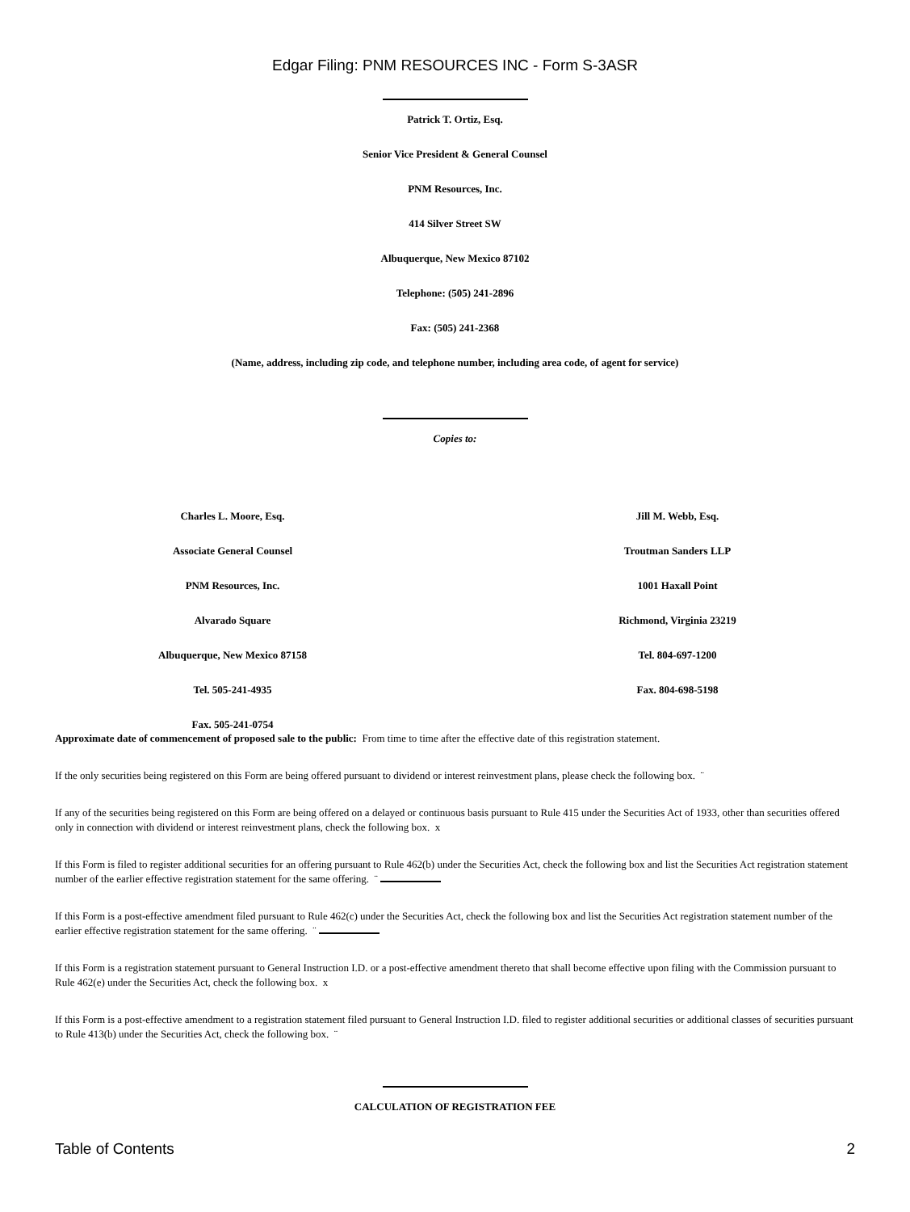Edgar Filing: PNM RESOURCES INC - Form S-3ASR
Patrick T. Ortiz, Esq.
Senior Vice President & General Counsel
PNM Resources, Inc.
414 Silver Street SW
Albuquerque, New Mexico 87102
Telephone: (505) 241-2896
Fax: (505) 241-2368
(Name, address, including zip code, and telephone number, including area code, of agent for service)
Copies to:
Charles L. Moore, Esq.
Associate General Counsel
PNM Resources, Inc.
Alvarado Square
Albuquerque, New Mexico 87158
Tel. 505-241-4935
Fax. 505-241-0754
Jill M. Webb, Esq.
Troutman Sanders LLP
1001 Haxall Point
Richmond, Virginia 23219
Tel. 804-697-1200
Fax. 804-698-5198
Approximate date of commencement of proposed sale to the public: From time to time after the effective date of this registration statement.
If the only securities being registered on this Form are being offered pursuant to dividend or interest reinvestment plans, please check the following box. ¨
If any of the securities being registered on this Form are being offered on a delayed or continuous basis pursuant to Rule 415 under the Securities Act of 1933, other than securities offered only in connection with dividend or interest reinvestment plans, check the following box. x
If this Form is filed to register additional securities for an offering pursuant to Rule 462(b) under the Securities Act, check the following box and list the Securities Act registration statement number of the earlier effective registration statement for the same offering. ¨
If this Form is a post-effective amendment filed pursuant to Rule 462(c) under the Securities Act, check the following box and list the Securities Act registration statement number of the earlier effective registration statement for the same offering. ¨
If this Form is a registration statement pursuant to General Instruction I.D. or a post-effective amendment thereto that shall become effective upon filing with the Commission pursuant to Rule 462(e) under the Securities Act, check the following box. x
If this Form is a post-effective amendment to a registration statement filed pursuant to General Instruction I.D. filed to register additional securities or additional classes of securities pursuant to Rule 413(b) under the Securities Act, check the following box. ¨
CALCULATION OF REGISTRATION FEE
Table of Contents 2